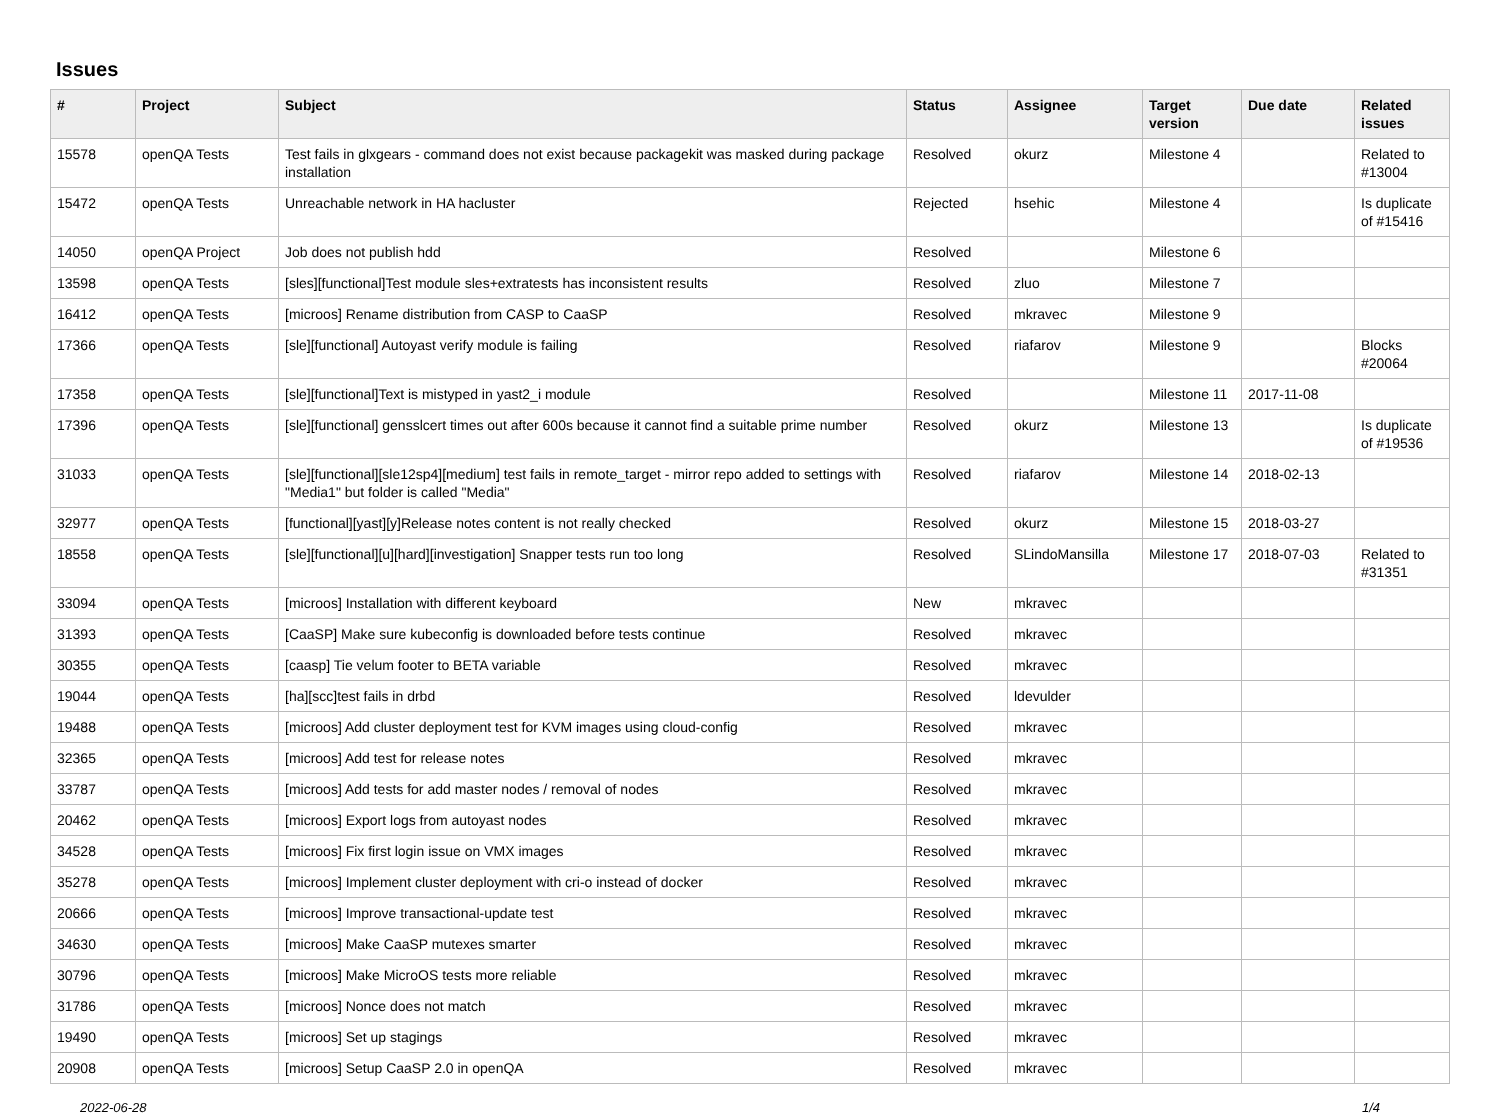Issues
| # | Project | Subject | Status | Assignee | Target version | Due date | Related issues |
| --- | --- | --- | --- | --- | --- | --- | --- |
| 15578 | openQA Tests | Test fails in glxgears - command does not exist because packagekit was masked during package installation | Resolved | okurz | Milestone 4 | | Related to #13004 |
| 15472 | openQA Tests | Unreachable network in HA hacluster | Rejected | hsehic | Milestone 4 | | Is duplicate of #15416 |
| 14050 | openQA Project | Job does not publish hdd | Resolved | | Milestone 6 | | |
| 13598 | openQA Tests | [sles][functional]Test module sles+extratests has inconsistent results | Resolved | zluo | Milestone 7 | | |
| 16412 | openQA Tests | [microos] Rename distribution from CASP to CaaSP | Resolved | mkravec | Milestone 9 | | |
| 17366 | openQA Tests | [sle][functional] Autoyast verify module is failing | Resolved | riafarov | Milestone 9 | | Blocks #20064 |
| 17358 | openQA Tests | [sle][functional]Text is mistyped in yast2_i module | Resolved | | Milestone 11 | 2017-11-08 | |
| 17396 | openQA Tests | [sle][functional] gensslcert times out after 600s because it cannot find a suitable prime number | Resolved | okurz | Milestone 13 | | Is duplicate of #19536 |
| 31033 | openQA Tests | [sle][functional][sle12sp4][medium] test fails in remote_target - mirror repo added to settings with "Media1" but folder is called "Media" | Resolved | riafarov | Milestone 14 | 2018-02-13 | |
| 32977 | openQA Tests | [functional][yast][y]Release notes content is not really checked | Resolved | okurz | Milestone 15 | 2018-03-27 | |
| 18558 | openQA Tests | [sle][functional][u][hard][investigation] Snapper tests run too long | Resolved | SLindoMansilla | Milestone 17 | 2018-07-03 | Related to #31351 |
| 33094 | openQA Tests | [microos] Installation with different keyboard | New | mkravec | | | |
| 31393 | openQA Tests | [CaaSP] Make sure kubeconfig is downloaded before tests continue | Resolved | mkravec | | | |
| 30355 | openQA Tests | [caasp] Tie velum footer to BETA variable | Resolved | mkravec | | | |
| 19044 | openQA Tests | [ha][scc]test fails in drbd | Resolved | ldevulder | | | |
| 19488 | openQA Tests | [microos] Add cluster deployment test for KVM images using cloud-config | Resolved | mkravec | | | |
| 32365 | openQA Tests | [microos] Add test for release notes | Resolved | mkravec | | | |
| 33787 | openQA Tests | [microos] Add tests for add master nodes / removal of nodes | Resolved | mkravec | | | |
| 20462 | openQA Tests | [microos] Export logs from autoyast nodes | Resolved | mkravec | | | |
| 34528 | openQA Tests | [microos] Fix first login issue on VMX images | Resolved | mkravec | | | |
| 35278 | openQA Tests | [microos] Implement cluster deployment with cri-o instead of docker | Resolved | mkravec | | | |
| 20666 | openQA Tests | [microos] Improve transactional-update test | Resolved | mkravec | | | |
| 34630 | openQA Tests | [microos] Make CaaSP mutexes smarter | Resolved | mkravec | | | |
| 30796 | openQA Tests | [microos] Make MicroOS tests more reliable | Resolved | mkravec | | | |
| 31786 | openQA Tests | [microos] Nonce does not match | Resolved | mkravec | | | |
| 19490 | openQA Tests | [microos] Set up stagings | Resolved | mkravec | | | |
| 20908 | openQA Tests | [microos] Setup CaaSP 2.0 in openQA | Resolved | mkravec | | | |
2022-06-28 1/4